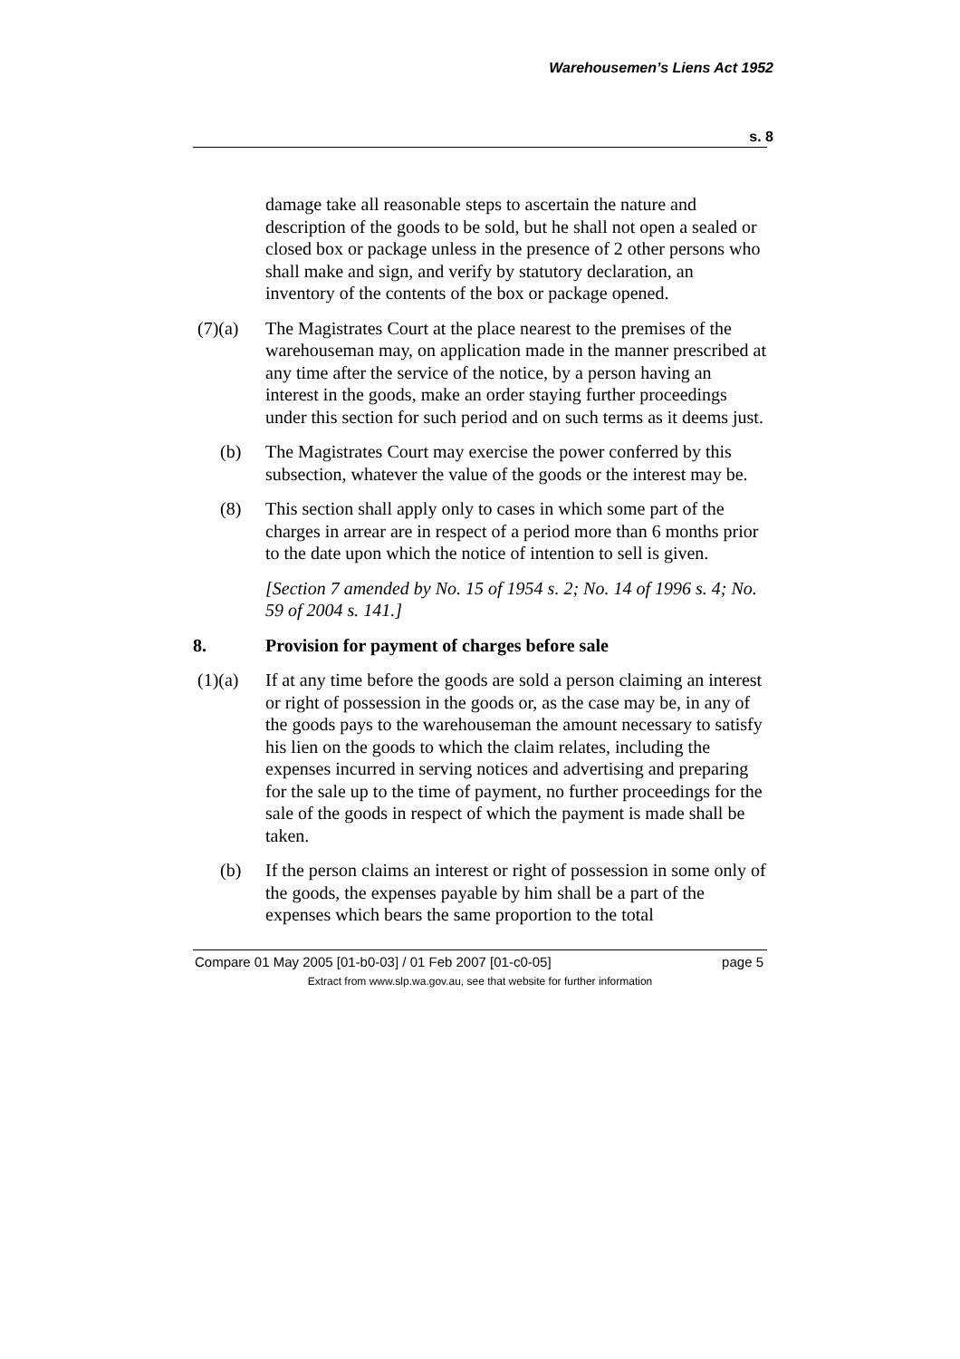Warehousemen’s Liens Act 1952
s. 8
damage take all reasonable steps to ascertain the nature and description of the goods to be sold, but he shall not open a sealed or closed box or package unless in the presence of 2 other persons who shall make and sign, and verify by statutory declaration, an inventory of the contents of the box or package opened.
(7)(a) The Magistrates Court at the place nearest to the premises of the warehouseman may, on application made in the manner prescribed at any time after the service of the notice, by a person having an interest in the goods, make an order staying further proceedings under this section for such period and on such terms as it deems just.
(b) The Magistrates Court may exercise the power conferred by this subsection, whatever the value of the goods or the interest may be.
(8) This section shall apply only to cases in which some part of the charges in arrear are in respect of a period more than 6 months prior to the date upon which the notice of intention to sell is given.
[Section 7 amended by No. 15 of 1954 s. 2; No. 14 of 1996 s. 4; No. 59 of 2004 s. 141.]
8. Provision for payment of charges before sale
(1)(a) If at any time before the goods are sold a person claiming an interest or right of possession in the goods or, as the case may be, in any of the goods pays to the warehouseman the amount necessary to satisfy his lien on the goods to which the claim relates, including the expenses incurred in serving notices and advertising and preparing for the sale up to the time of payment, no further proceedings for the sale of the goods in respect of which the payment is made shall be taken.
(b) If the person claims an interest or right of possession in some only of the goods, the expenses payable by him shall be a part of the expenses which bears the same proportion to the total
Compare 01 May 2005 [01-b0-03] / 01 Feb 2007 [01-c0-05] page 5
Extract from www.slp.wa.gov.au, see that website for further information